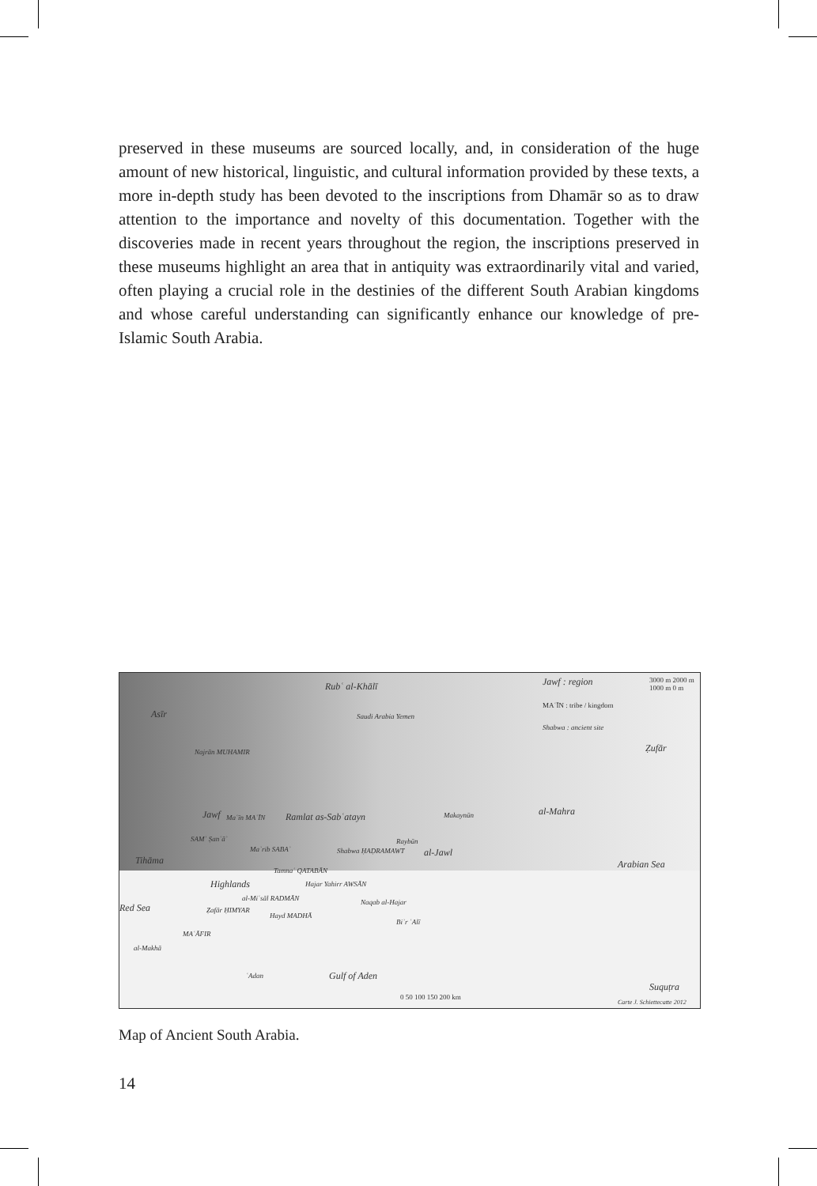preserved in these museums are sourced locally, and, in consideration of the huge amount of new historical, linguistic, and cultural information provided by these texts, a more in-depth study has been devoted to the inscriptions from Dhamār so as to draw attention to the importance and novelty of this documentation. Together with the discoveries made in recent years throughout the region, the inscriptions preserved in these museums highlight an area that in antiquity was extraordinarily vital and varied, often playing a crucial role in the destinies of the different South Arabian kingdoms and whose careful understanding can significantly enhance our knowledge of pre-Islamic South Arabia.
Rubʿ al-Khālī Jawf : region
MAʿĪN : tribe / kingdom
Shabwa : ancient site
3000 m 2000 m 1000 m 0 m
Asīr Saudi Arabia Yemen
Ẓufār Najrān MUHAMIR
Jawf Maʿīn MAʿĪN Ramlat as-Sabʿatayn Makaynūn al-Mahra
SAMʿ Ṣanʿāʾ
Maʾrib SABAʾ Shabwa ḤAḌRAMAWT
Raybūn
al-Jawl
Arabian Sea Tihāma
Highlands
Tamnaʿ QATABĀN
Hajar Yahirr AWSĀN
al-Miʿsāl RADMĀN Naqab al-Hajar Red Sea Ẓafār ḤIMYAR
Hayd MADHĀ
Biʾr ʿAlī
MAʿĀFIR
al-Makhā
ʿAdan Gulf of Aden
Suquṭra
0 50 100 150 200 km
Carte J. Schiettecatte 2012
Map of Ancient South Arabia.
14